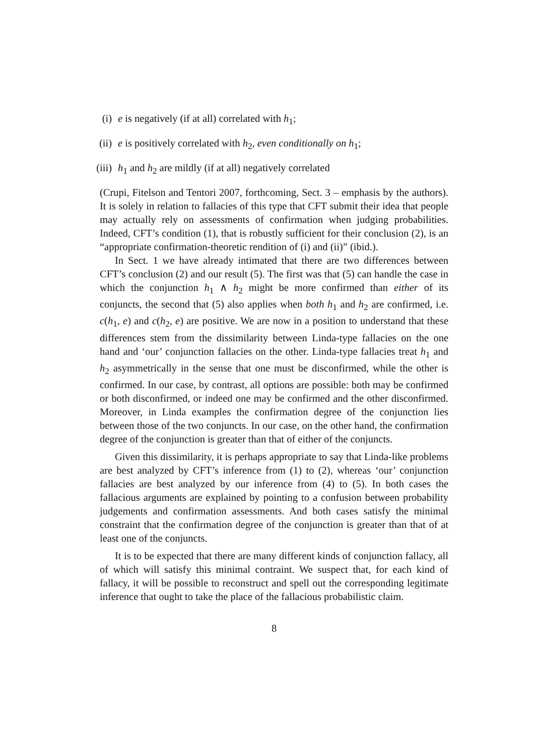(i) e is negatively (if at all) correlated with h<sub>1</sub>;
(ii) e is positively correlated with h<sub>2</sub>, even conditionally on h<sub>1</sub>;
(iii) h<sub>1</sub> and h<sub>2</sub> are mildly (if at all) negatively correlated
(Crupi, Fitelson and Tentori 2007, forthcoming, Sect. 3 – emphasis by the authors). It is solely in relation to fallacies of this type that CFT submit their idea that people may actually rely on assessments of confirmation when judging probabilities. Indeed, CFT’s condition (1), that is robustly sufficient for their conclusion (2), is an “appropriate confirmation-theoretic rendition of (i) and (ii)” (ibid.).
In Sect. 1 we have already intimated that there are two differences between CFT’s conclusion (2) and our result (5). The first was that (5) can handle the case in which the conjunction h<sub>1</sub> ∧ h<sub>2</sub> might be more confirmed than either of its conjuncts, the second that (5) also applies when both h<sub>1</sub> and h<sub>2</sub> are confirmed, i.e. c(h<sub>1</sub>, e) and c(h<sub>2</sub>, e) are positive. We are now in a position to understand that these differences stem from the dissimilarity between Linda-type fallacies on the one hand and ‘our’ conjunction fallacies on the other. Linda-type fallacies treat h<sub>1</sub> and h<sub>2</sub> asymmetrically in the sense that one must be disconfirmed, while the other is confirmed. In our case, by contrast, all options are possible: both may be confirmed or both disconfirmed, or indeed one may be confirmed and the other disconfirmed. Moreover, in Linda examples the confirmation degree of the conjunction lies between those of the two conjuncts. In our case, on the other hand, the confirmation degree of the conjunction is greater than that of either of the conjuncts.
Given this dissimilarity, it is perhaps appropriate to say that Linda-like problems are best analyzed by CFT’s inference from (1) to (2), whereas ‘our’ conjunction fallacies are best analyzed by our inference from (4) to (5). In both cases the fallacious arguments are explained by pointing to a confusion between probability judgements and confirmation assessments. And both cases satisfy the minimal constraint that the confirmation degree of the conjunction is greater than that of at least one of the conjuncts.
It is to be expected that there are many different kinds of conjunction fallacy, all of which will satisfy this minimal contraint. We suspect that, for each kind of fallacy, it will be possible to reconstruct and spell out the corresponding legitimate inference that ought to take the place of the fallacious probabilistic claim.
8